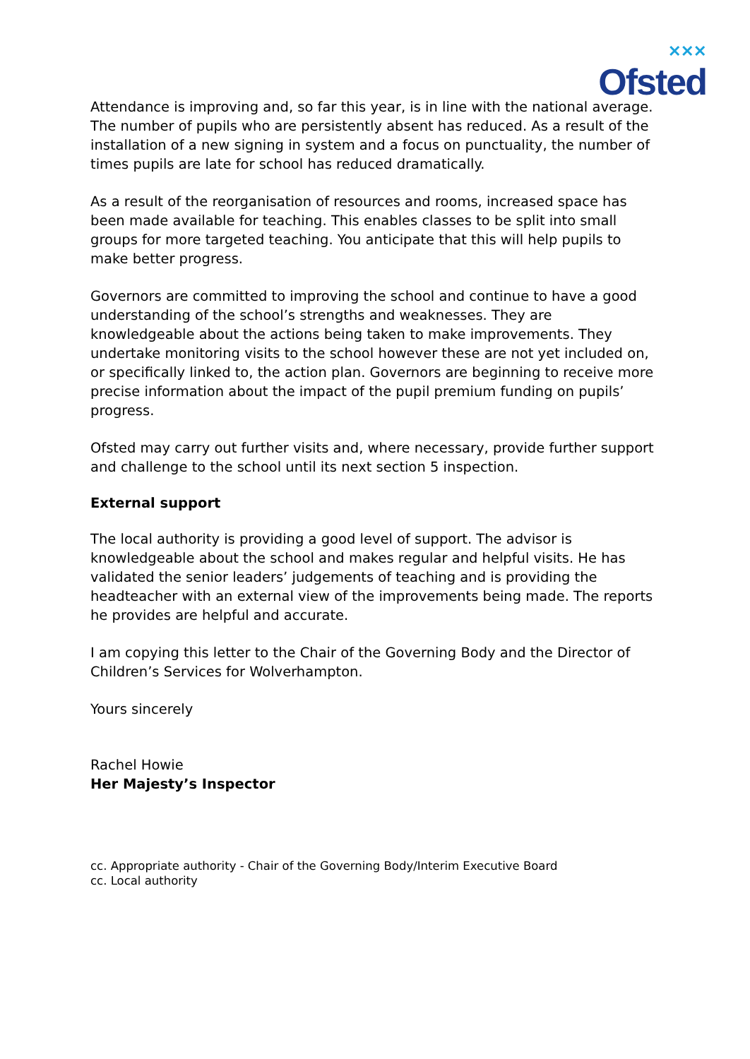✕✕✕
Ofsted
Attendance is improving and, so far this year, is in line with the national average. The number of pupils who are persistently absent has reduced. As a result of the installation of a new signing in system and a focus on punctuality, the number of times pupils are late for school has reduced dramatically.
As a result of the reorganisation of resources and rooms, increased space has been made available for teaching. This enables classes to be split into small groups for more targeted teaching. You anticipate that this will help pupils to make better progress.
Governors are committed to improving the school and continue to have a good understanding of the school’s strengths and weaknesses. They are knowledgeable about the actions being taken to make improvements. They undertake monitoring visits to the school however these are not yet included on, or specifically linked to, the action plan. Governors are beginning to receive more precise information about the impact of the pupil premium funding on pupils’ progress.
Ofsted may carry out further visits and, where necessary, provide further support and challenge to the school until its next section 5 inspection.
External support
The local authority is providing a good level of support. The advisor is knowledgeable about the school and makes regular and helpful visits. He has validated the senior leaders’ judgements of teaching and is providing the headteacher with an external view of the improvements being made. The reports he provides are helpful and accurate.
I am copying this letter to the Chair of the Governing Body and the Director of Children’s Services for Wolverhampton.
Yours sincerely
Rachel Howie
Her Majesty’s Inspector
cc. Appropriate authority - Chair of the Governing Body/Interim Executive Board
cc. Local authority